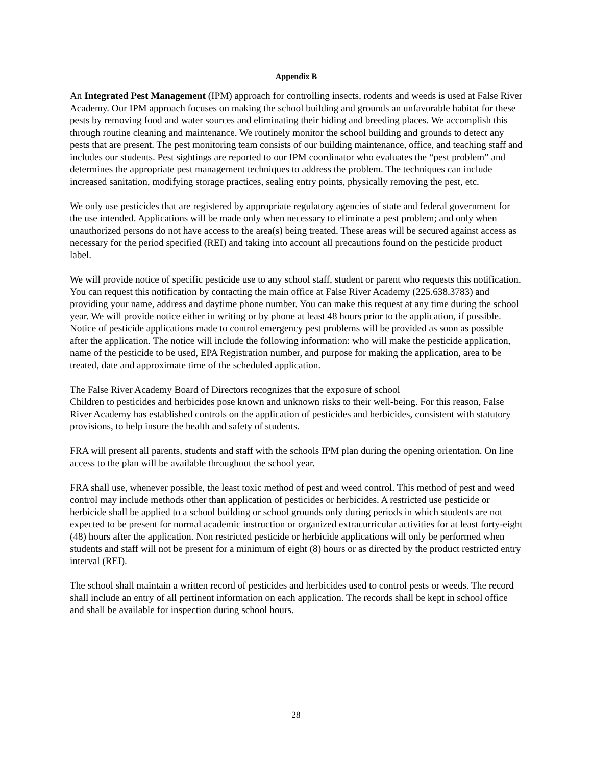Appendix B
An Integrated Pest Management (IPM) approach for controlling insects, rodents and weeds is used at False River Academy. Our IPM approach focuses on making the school building and grounds an unfavorable habitat for these pests by removing food and water sources and eliminating their hiding and breeding places. We accomplish this through routine cleaning and maintenance. We routinely monitor the school building and grounds to detect any pests that are present. The pest monitoring team consists of our building maintenance, office, and teaching staff and includes our students. Pest sightings are reported to our IPM coordinator who evaluates the “pest problem” and determines the appropriate pest management techniques to address the problem. The techniques can include increased sanitation, modifying storage practices, sealing entry points, physically removing the pest, etc.
We only use pesticides that are registered by appropriate regulatory agencies of state and federal government for the use intended. Applications will be made only when necessary to eliminate a pest problem; and only when unauthorized persons do not have access to the area(s) being treated. These areas will be secured against access as necessary for the period specified (REI) and taking into account all precautions found on the pesticide product label.
We will provide notice of specific pesticide use to any school staff, student or parent who requests this notification. You can request this notification by contacting the main office at False River Academy (225.638.3783) and providing your name, address and daytime phone number. You can make this request at any time during the school year. We will provide notice either in writing or by phone at least 48 hours prior to the application, if possible. Notice of pesticide applications made to control emergency pest problems will be provided as soon as possible after the application. The notice will include the following information: who will make the pesticide application, name of the pesticide to be used, EPA Registration number, and purpose for making the application, area to be treated, date and approximate time of the scheduled application.
The False River Academy Board of Directors recognizes that the exposure of school
Children to pesticides and herbicides pose known and unknown risks to their well-being. For this reason, False River Academy has established controls on the application of pesticides and herbicides, consistent with statutory provisions, to help insure the health and safety of students.
FRA will present all parents, students and staff with the schools IPM plan during the opening orientation. On line access to the plan will be available throughout the school year.
FRA shall use, whenever possible, the least toxic method of pest and weed control. This method of pest and weed control may include methods other than application of pesticides or herbicides. A restricted use pesticide or herbicide shall be applied to a school building or school grounds only during periods in which students are not expected to be present for normal academic instruction or organized extracurricular activities for at least forty-eight (48) hours after the application. Non restricted pesticide or herbicide applications will only be performed when students and staff will not be present for a minimum of eight (8) hours or as directed by the product restricted entry interval (REI).
The school shall maintain a written record of pesticides and herbicides used to control pests or weeds. The record shall include an entry of all pertinent information on each application. The records shall be kept in school office and shall be available for inspection during school hours.
28